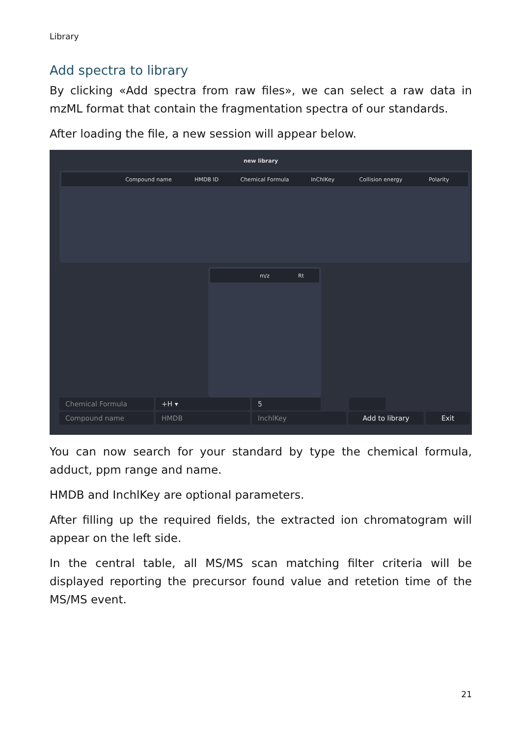Library
Add spectra to library
By clicking «Add spectra from raw files», we can select a raw data in mzML format that contain the fragmentation spectra of our standards.
After loading the file, a new session will appear below.
new library
Compound name HMDB ID Chemical Formula InChIKey Collision energy Polarity
m/z Rt
Chemical Formula +H ▾ 5
Compound name HMDB InchlKey Add to library Exit
You can now search for your standard by type the chemical formula, adduct, ppm range and name.
HMDB and InchlKey are optional parameters.
After filling up the required fields, the extracted ion chromatogram will appear on the left side.
In the central table, all MS/MS scan matching filter criteria will be displayed reporting the precursor found value and retetion time of the MS/MS event.
21